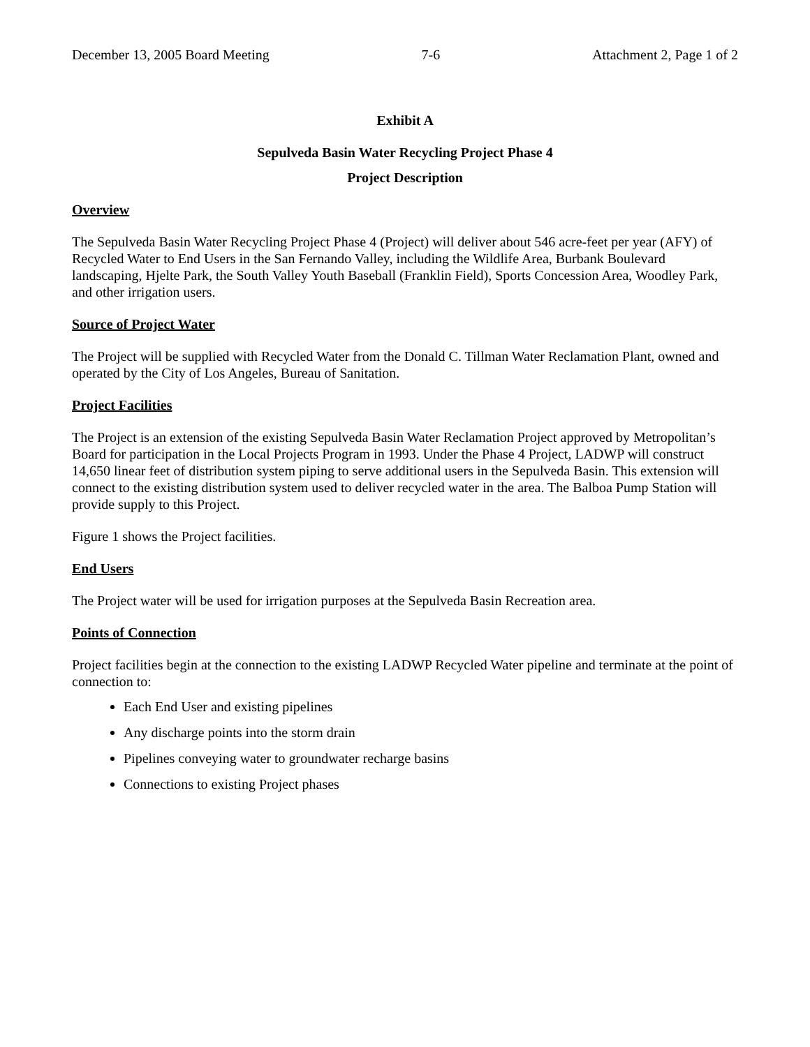December 13, 2005 Board Meeting 7-6 Attachment 2, Page 1 of 2
Exhibit A
Sepulveda Basin Water Recycling Project Phase 4
Project Description
Overview
The Sepulveda Basin Water Recycling Project Phase 4 (Project) will deliver about 546 acre-feet per year (AFY) of Recycled Water to End Users in the San Fernando Valley, including the Wildlife Area, Burbank Boulevard landscaping, Hjelte Park, the South Valley Youth Baseball (Franklin Field), Sports Concession Area, Woodley Park, and other irrigation users.
Source of Project Water
The Project will be supplied with Recycled Water from the Donald C. Tillman Water Reclamation Plant, owned and operated by the City of Los Angeles, Bureau of Sanitation.
Project Facilities
The Project is an extension of the existing Sepulveda Basin Water Reclamation Project approved by Metropolitan’s Board for participation in the Local Projects Program in 1993. Under the Phase 4 Project, LADWP will construct 14,650 linear feet of distribution system piping to serve additional users in the Sepulveda Basin. This extension will connect to the existing distribution system used to deliver recycled water in the area. The Balboa Pump Station will provide supply to this Project.
Figure 1 shows the Project facilities.
End Users
The Project water will be used for irrigation purposes at the Sepulveda Basin Recreation area.
Points of Connection
Project facilities begin at the connection to the existing LADWP Recycled Water pipeline and terminate at the point of connection to:
Each End User and existing pipelines
Any discharge points into the storm drain
Pipelines conveying water to groundwater recharge basins
Connections to existing Project phases